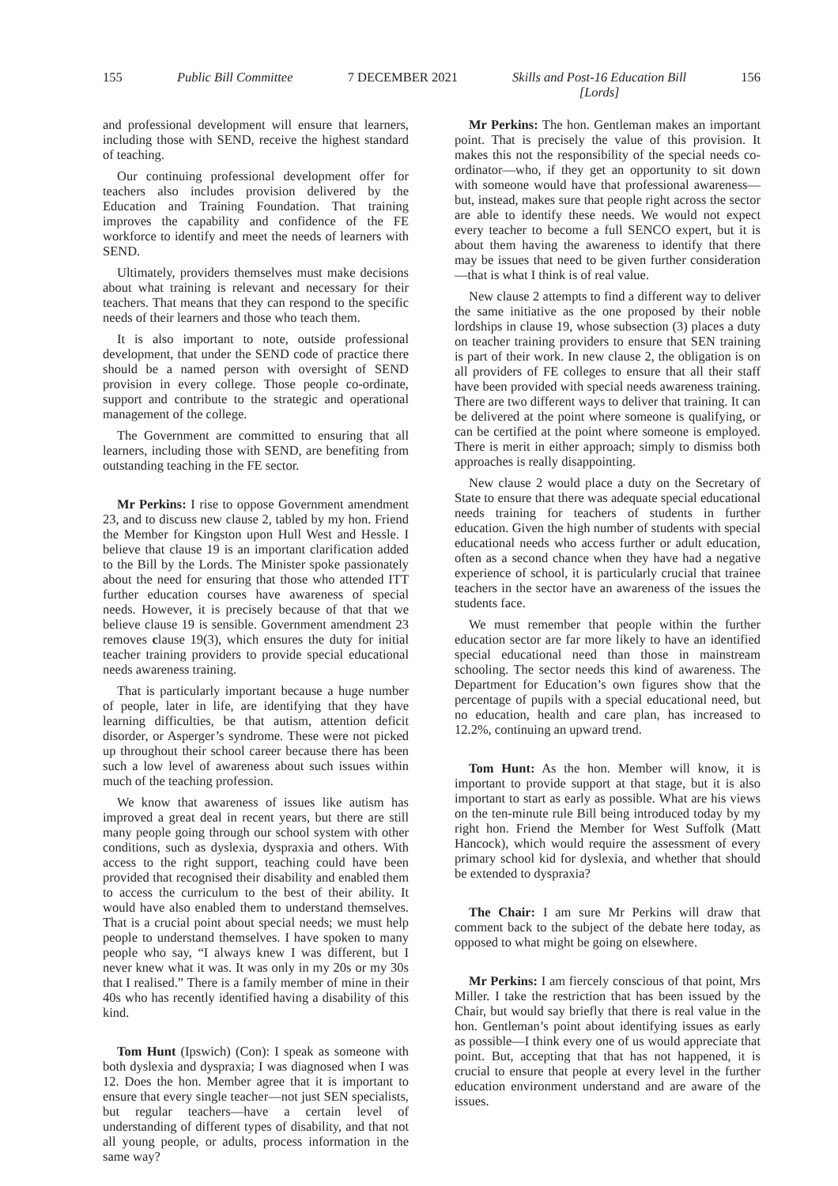155 Public Bill Committee 7 DECEMBER 2021 Skills and Post-16 Education Bill
[Lords] 156
and professional development will ensure that learners, including those with SEND, receive the highest standard of teaching.
Our continuing professional development offer for teachers also includes provision delivered by the Education and Training Foundation. That training improves the capability and confidence of the FE workforce to identify and meet the needs of learners with SEND.
Ultimately, providers themselves must make decisions about what training is relevant and necessary for their teachers. That means that they can respond to the specific needs of their learners and those who teach them.
It is also important to note, outside professional development, that under the SEND code of practice there should be a named person with oversight of SEND provision in every college. Those people co-ordinate, support and contribute to the strategic and operational management of the college.
The Government are committed to ensuring that all learners, including those with SEND, are benefiting from outstanding teaching in the FE sector.
Mr Perkins: I rise to oppose Government amendment 23, and to discuss new clause 2, tabled by my hon. Friend the Member for Kingston upon Hull West and Hessle. I believe that clause 19 is an important clarification added to the Bill by the Lords. The Minister spoke passionately about the need for ensuring that those who attended ITT further education courses have awareness of special needs. However, it is precisely because of that that we believe clause 19 is sensible. Government amendment 23 removes clause 19(3), which ensures the duty for initial teacher training providers to provide special educational needs awareness training.
That is particularly important because a huge number of people, later in life, are identifying that they have learning difficulties, be that autism, attention deficit disorder, or Asperger’s syndrome. These were not picked up throughout their school career because there has been such a low level of awareness about such issues within much of the teaching profession.
We know that awareness of issues like autism has improved a great deal in recent years, but there are still many people going through our school system with other conditions, such as dyslexia, dyspraxia and others. With access to the right support, teaching could have been provided that recognised their disability and enabled them to access the curriculum to the best of their ability. It would have also enabled them to understand themselves. That is a crucial point about special needs; we must help people to understand themselves. I have spoken to many people who say, “I always knew I was different, but I never knew what it was. It was only in my 20s or my 30s that I realised.” There is a family member of mine in their 40s who has recently identified having a disability of this kind.
Tom Hunt (Ipswich) (Con): I speak as someone with both dyslexia and dyspraxia; I was diagnosed when I was 12. Does the hon. Member agree that it is important to ensure that every single teacher—not just SEN specialists, but regular teachers—have a certain level of understanding of different types of disability, and that not all young people, or adults, process information in the same way?
Mr Perkins: The hon. Gentleman makes an important point. That is precisely the value of this provision. It makes this not the responsibility of the special needs co-ordinator—who, if they get an opportunity to sit down with someone would have that professional awareness—but, instead, makes sure that people right across the sector are able to identify these needs. We would not expect every teacher to become a full SENCO expert, but it is about them having the awareness to identify that there may be issues that need to be given further consideration—that is what I think is of real value.
New clause 2 attempts to find a different way to deliver the same initiative as the one proposed by their noble lordships in clause 19, whose subsection (3) places a duty on teacher training providers to ensure that SEN training is part of their work. In new clause 2, the obligation is on all providers of FE colleges to ensure that all their staff have been provided with special needs awareness training. There are two different ways to deliver that training. It can be delivered at the point where someone is qualifying, or can be certified at the point where someone is employed. There is merit in either approach; simply to dismiss both approaches is really disappointing.
New clause 2 would place a duty on the Secretary of State to ensure that there was adequate special educational needs training for teachers of students in further education. Given the high number of students with special educational needs who access further or adult education, often as a second chance when they have had a negative experience of school, it is particularly crucial that trainee teachers in the sector have an awareness of the issues the students face.
We must remember that people within the further education sector are far more likely to have an identified special educational need than those in mainstream schooling. The sector needs this kind of awareness. The Department for Education’s own figures show that the percentage of pupils with a special educational need, but no education, health and care plan, has increased to 12.2%, continuing an upward trend.
Tom Hunt: As the hon. Member will know, it is important to provide support at that stage, but it is also important to start as early as possible. What are his views on the ten-minute rule Bill being introduced today by my right hon. Friend the Member for West Suffolk (Matt Hancock), which would require the assessment of every primary school kid for dyslexia, and whether that should be extended to dyspraxia?
The Chair: I am sure Mr Perkins will draw that comment back to the subject of the debate here today, as opposed to what might be going on elsewhere.
Mr Perkins: I am fiercely conscious of that point, Mrs Miller. I take the restriction that has been issued by the Chair, but would say briefly that there is real value in the hon. Gentleman’s point about identifying issues as early as possible—I think every one of us would appreciate that point. But, accepting that that has not happened, it is crucial to ensure that people at every level in the further education environment understand and are aware of the issues.